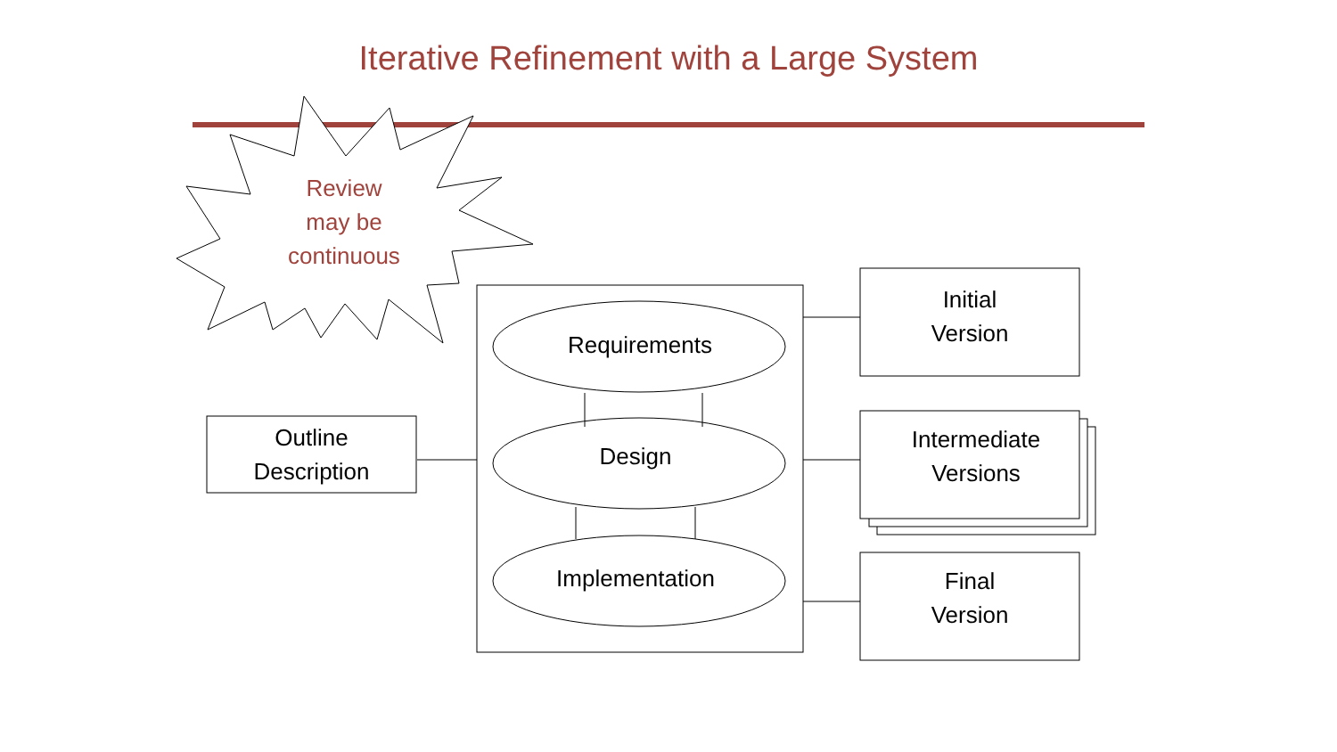Iterative Refinement with a Large System
Review
may be
continuous
Requirements
Design
Implementation
Outline
Description
Initial
Version
Intermediate
Versions
Final
Version